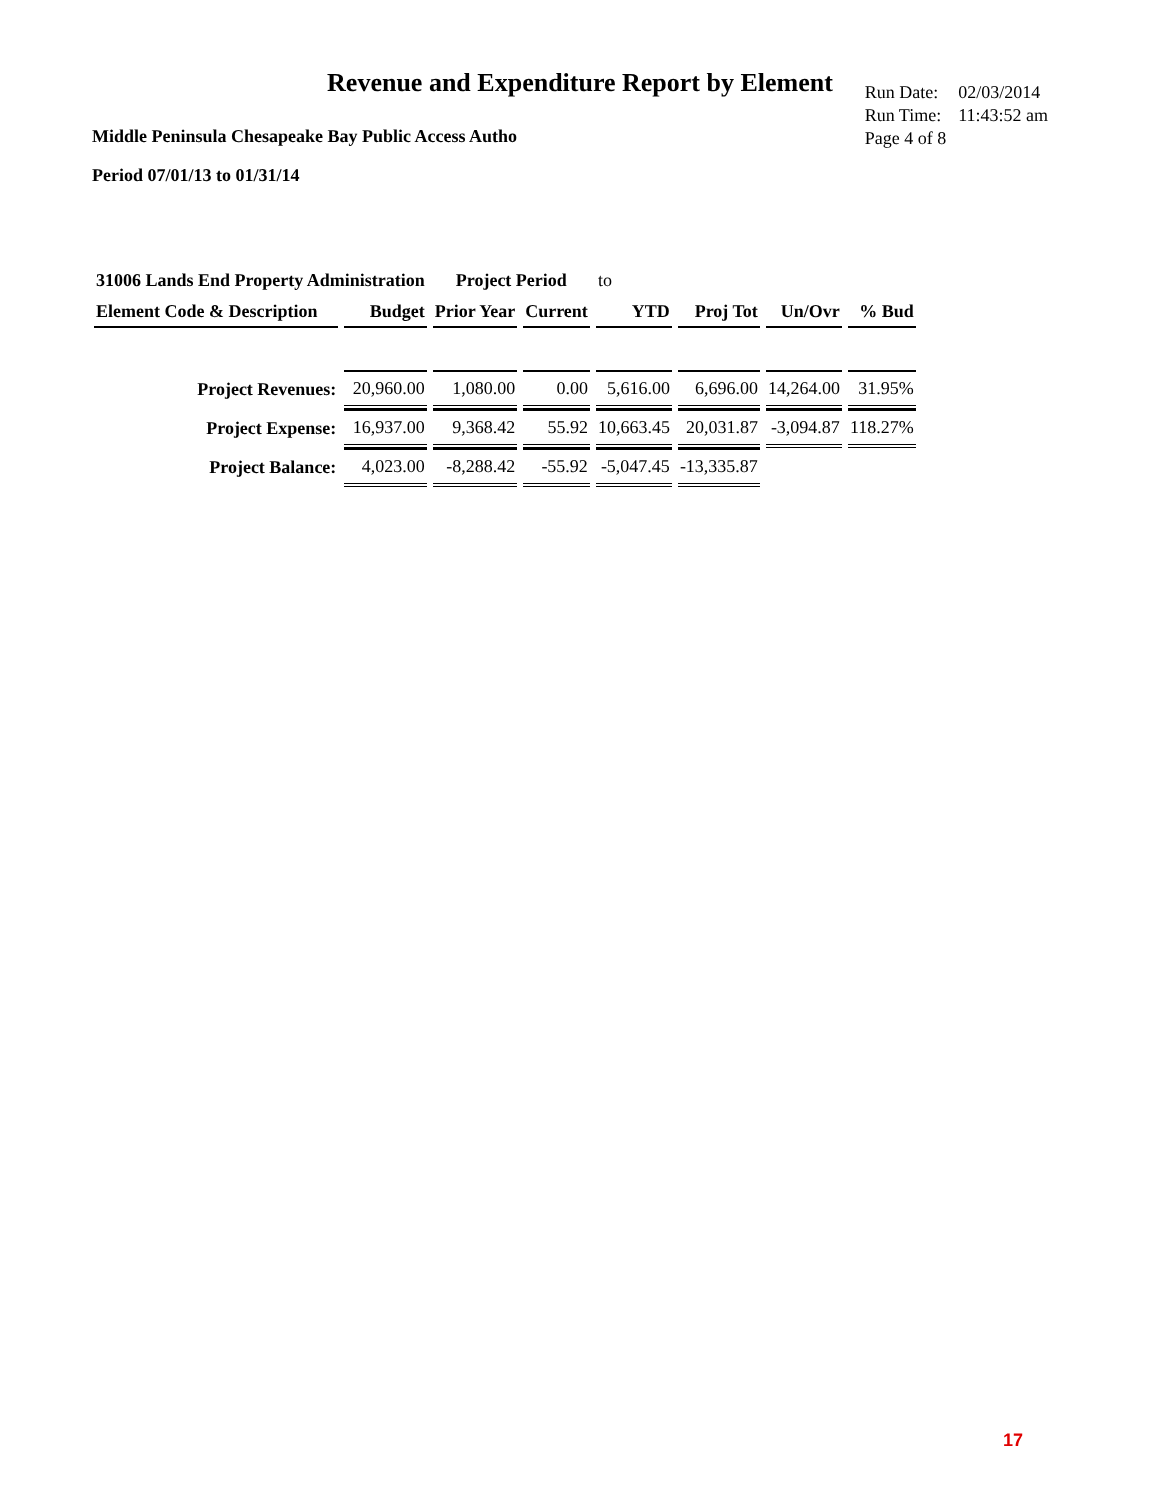Revenue and Expenditure Report by Element
Middle Peninsula Chesapeake Bay Public Access Autho
| Run Date: | 02/03/2014 |
| Run Time: | 11:43:52 am |
| Page 4 of 8 | |
Period 07/01/13 to 01/31/14
| 31006 Lands End Property Administration | | Project Period | | to | | | |
| Element Code & Description | Budget | Prior Year | Current | YTD | Proj Tot | Un/Ovr | % Bud |
| Project Revenues: | 20,960.00 | 1,080.00 | 0.00 | 5,616.00 | 6,696.00 | 14,264.00 | 31.95% |
| Project Expense: | 16,937.00 | 9,368.42 | 55.92 | 10,663.45 | 20,031.87 | -3,094.87 | 118.27% |
| Project Balance: | 4,023.00 | -8,288.42 | -55.92 | -5,047.45 | -13,335.87 | | |
17